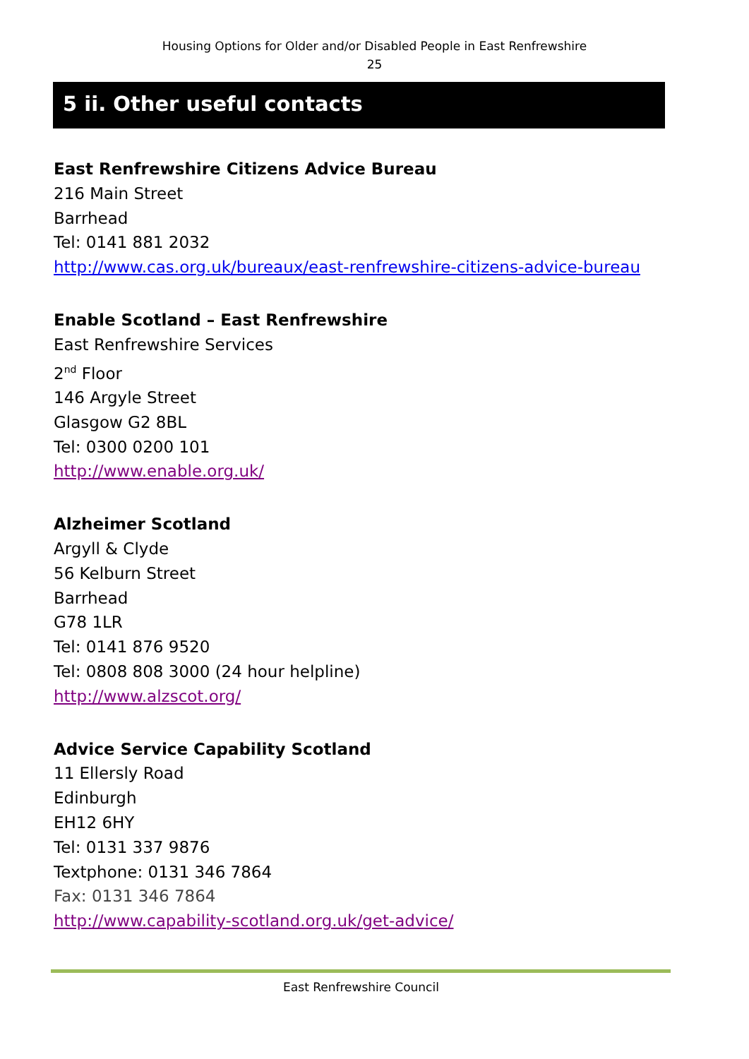Housing Options for Older and/or Disabled People in East Renfrewshire
25
5 ii. Other useful contacts
East Renfrewshire Citizens Advice Bureau
216 Main Street
Barrhead
Tel: 0141 881 2032
http://www.cas.org.uk/bureaux/east-renfrewshire-citizens-advice-bureau
Enable Scotland – East Renfrewshire
East Renfrewshire Services
2<sup>nd</sup> Floor
146 Argyle Street
Glasgow G2 8BL
Tel: 0300 0200 101
http://www.enable.org.uk/
Alzheimer Scotland
Argyll & Clyde
56 Kelburn Street
Barrhead
G78 1LR
Tel: 0141 876 9520
Tel: 0808 808 3000 (24 hour helpline)
http://www.alzscot.org/
Advice Service Capability Scotland
11 Ellersly Road
Edinburgh
EH12 6HY
Tel: 0131 337 9876
Textphone: 0131 346 7864
Fax: 0131 346 7864
http://www.capability-scotland.org.uk/get-advice/
East Renfrewshire Council